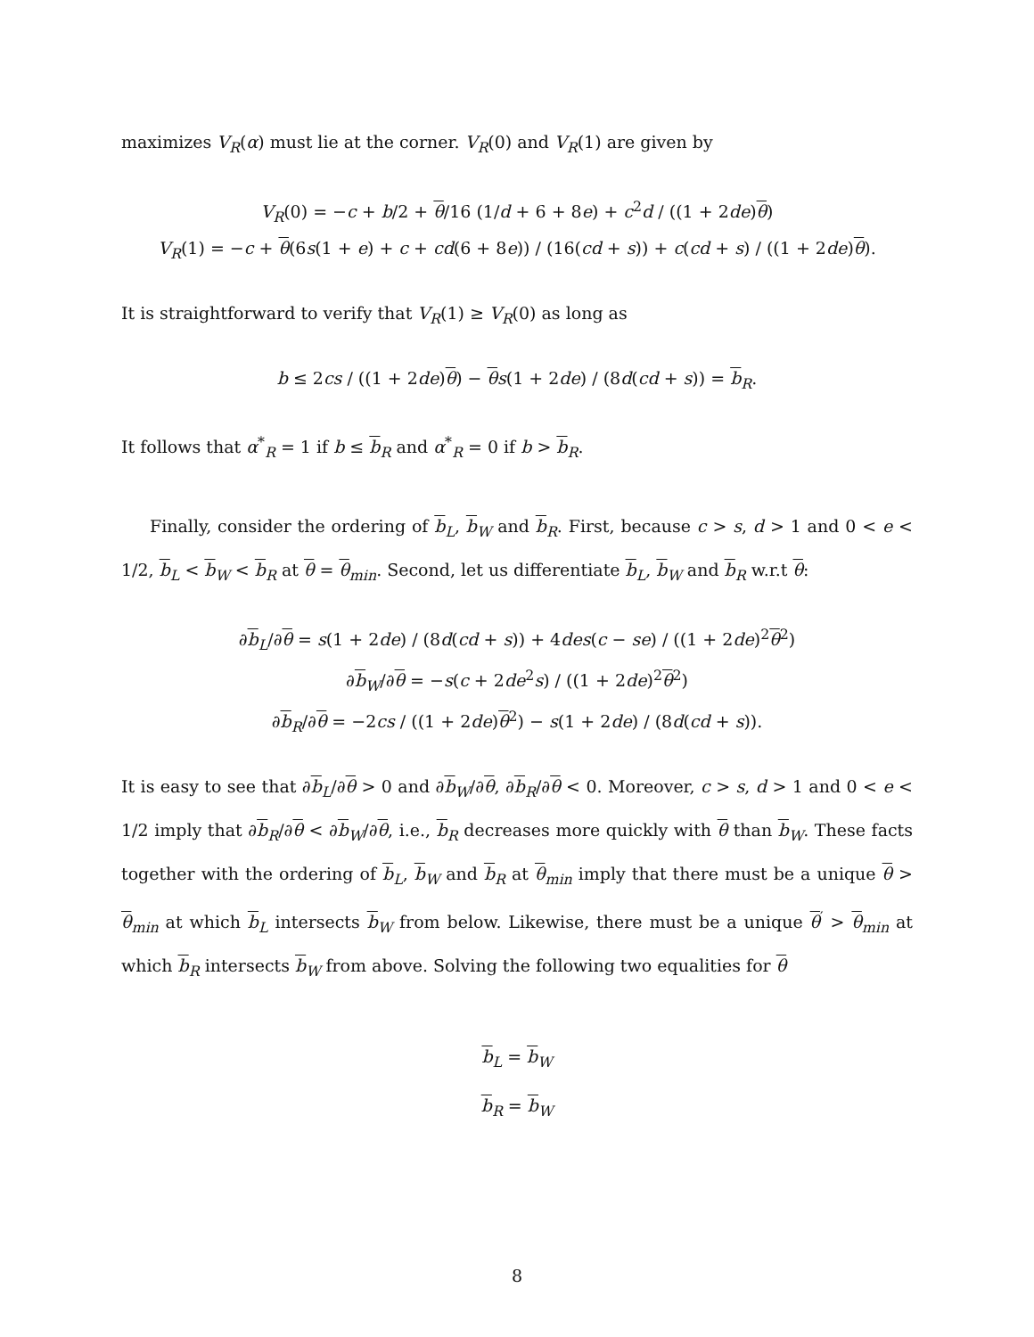maximizes V<sub>R</sub>(α) must lie at the corner. V<sub>R</sub>(0) and V<sub>R</sub>(1) are given by
V<sub>R</sub>(0) = −c + b/2 + θ/16 (1/d + 6 + 8e) + c<sup>2</sup>d / ((1 + 2de)θ)
V<sub>R</sub>(1) = −c + θ(6s(1 + e) + c + cd(6 + 8e)) / (16(cd + s)) + c(cd + s) / ((1 + 2de)θ).
It is straightforward to verify that V<sub>R</sub>(1) ≥ V<sub>R</sub>(0) as long as
b ≤ 2cs / ((1 + 2de)θ) − θs(1 + 2de) / (8d(cd + s)) = b<sub>R</sub>.
It follows that α<sup>*</sup><sub>R</sub> = 1 if b ≤ b<sub>R</sub> and α<sup>*</sup><sub>R</sub> = 0 if b > b<sub>R</sub>.
Finally, consider the ordering of b<sub>L</sub>, b<sub>W</sub> and b<sub>R</sub>. First, because c > s, d > 1 and 0 < e < 1/2, b<sub>L</sub> < b<sub>W</sub> < b<sub>R</sub> at θ = θ<sub>min</sub>. Second, let us differentiate b<sub>L</sub>, b<sub>W</sub> and b<sub>R</sub> w.r.t θ:
∂b<sub>L</sub>/∂θ = s(1 + 2de) / (8d(cd + s)) + 4des(c − se) / ((1 + 2de)<sup>2</sup>θ<sup>2</sup>)
∂b<sub>W</sub>/∂θ = −s(c + 2de<sup>2</sup>s) / ((1 + 2de)<sup>2</sup>θ<sup>2</sup>)
∂b<sub>R</sub>/∂θ = −2cs / ((1 + 2de)θ<sup>2</sup>) − s(1 + 2de) / (8d(cd + s)).
It is easy to see that ∂b<sub>L</sub>/∂θ > 0 and ∂b<sub>W</sub>/∂θ, ∂b<sub>R</sub>/∂θ < 0. Moreover, c > s, d > 1 and 0 < e < 1/2 imply that ∂b<sub>R</sub>/∂θ < ∂b<sub>W</sub>/∂θ, i.e., b<sub>R</sub> decreases more quickly with θ than b<sub>W</sub>. These facts together with the ordering of b<sub>L</sub>, b<sub>W</sub> and b<sub>R</sub> at θ<sub>min</sub> imply that there must be a unique θ > θ<sub>min</sub> at which b<sub>L</sub> intersects b<sub>W</sub> from below. Likewise, there must be a unique θ<sup>′</sup> > θ<sub>min</sub> at which b<sub>R</sub> intersects b<sub>W</sub> from above. Solving the following two equalities for θ
b<sub>L</sub> = b<sub>W</sub>
b<sub>R</sub> = b<sub>W</sub>
8